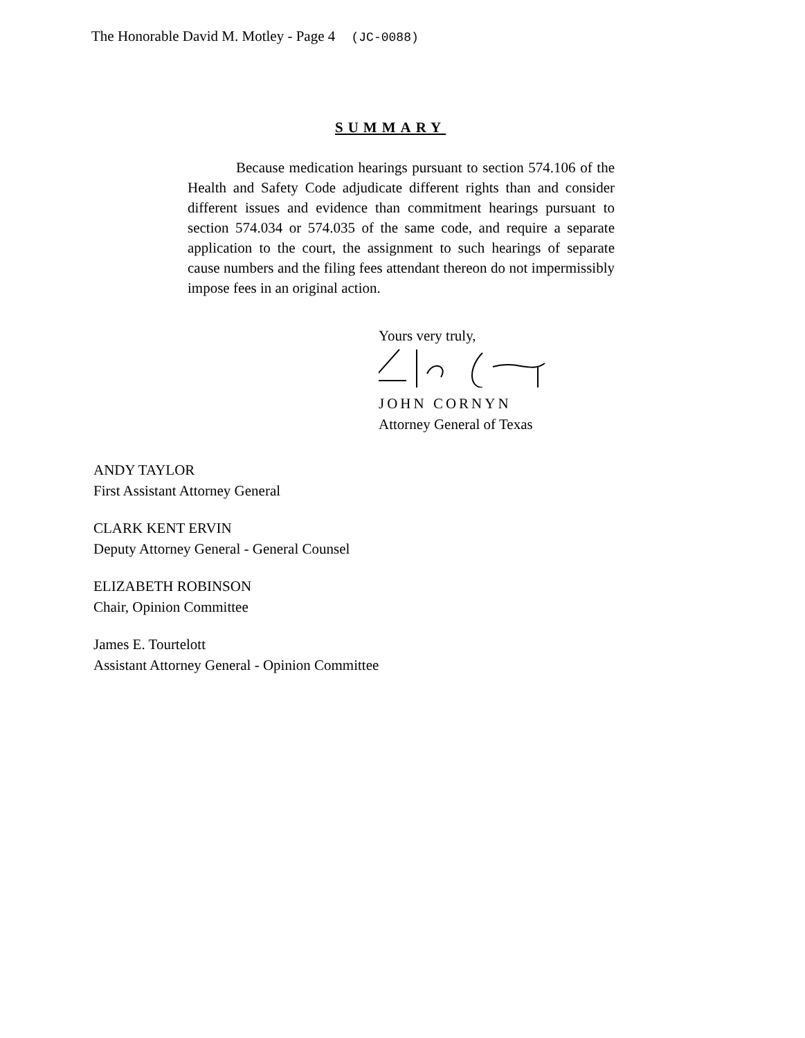The Honorable David M. Motley - Page 4 (JC-0088)
SUMMARY
Because medication hearings pursuant to section 574.106 of the Health and Safety Code adjudicate different rights than and consider different issues and evidence than commitment hearings pursuant to section 574.034 or 574.035 of the same code, and require a separate application to the court, the assignment to such hearings of separate cause numbers and the filing fees attendant thereon do not impermissibly impose fees in an original action.
Yours very truly,
JOHN CORNYN
Attorney General of Texas
ANDY TAYLOR
First Assistant Attorney General
CLARK KENT ERVIN
Deputy Attorney General - General Counsel
ELIZABETH ROBINSON
Chair, Opinion Committee
James E. Tourtelott
Assistant Attorney General - Opinion Committee